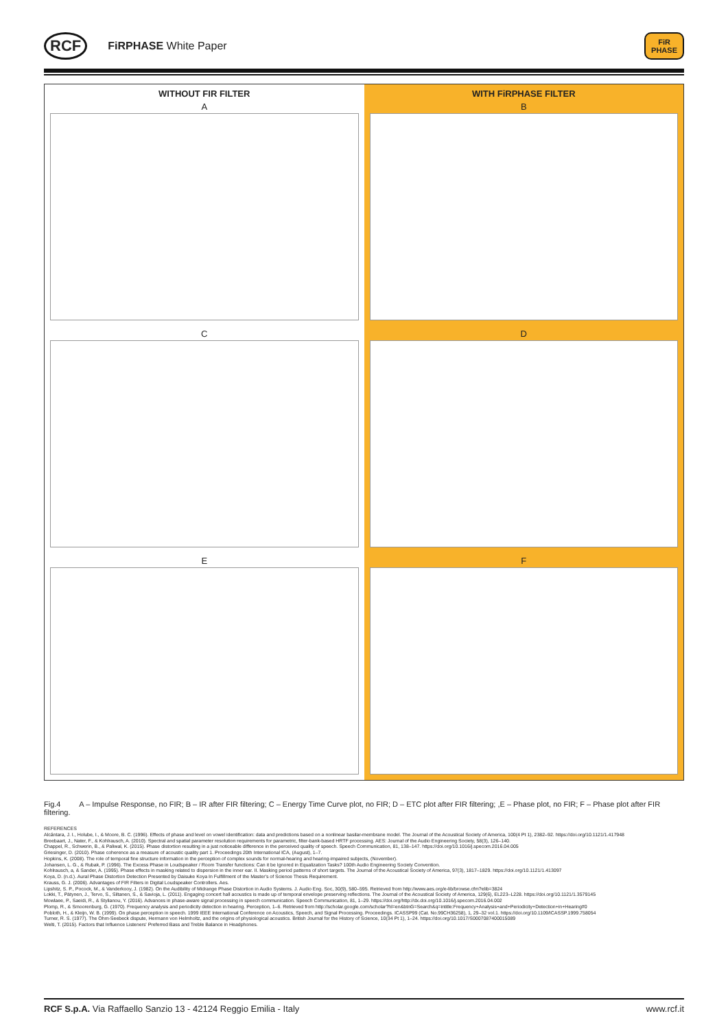RCF FiRPHASE White Paper FiR
PHASE
WITHOUT FIR FILTER
A
WITH FiRPHASE FILTER
B
C
D
E
F
Fig.4 A – Impulse Response, no FIR; B – IR after FIR filtering; C – Energy Time Curve plot, no FIR; D – ETC plot after FIR filtering; ,E – Phase plot, no FIR; F – Phase plot after FIR filtering.
REFERENCES
Alcántara, J. I., Holube, I., & Moore, B. C. (1996). Effects of phase and level on vowel identification: data and predictions based on a nonlinear basilar-membrane model. The Journal of the Acoustical Society of America, 100(4 Pt 1), 2382–92. https://doi.org/10.1121/1.417948
Breebaart, J., Nater, F., & Kohlrausch, A. (2010). Spectral and spatial parameter resolution requirements for parametric, filter-bank-based HRTF processing. AES: Journal of the Audio Engineering Society, 58(3), 126–140.
Chappel, R., Schwerin, B., & Paliwal, K. (2015). Phase distortion resulting in a just noticeable difference in the perceived quality of speech. Speech Communication, 81, 138–147. https://doi.org/10.1016/j.specom.2016.04.005
Griesinger, D. (2010). Phase coherence as a measure of acoustic quality part 1. Proceedings 20th International ICA, (August), 1–7.
Hopkins, K. (2008). The role of temporal fine structure information in the perception of complex sounds for normal-hearing and hearing-impaired subjects, (November).
Johansen, L. G., & Rubak, P. (1996). The Excess Phase in Loudspeaker / Room Transfer functions: Can it be Ignored in Equalization Tasks? 100th Audio Engineering Society Convention.
Kohlrausch, a, & Sander, A. (1995). Phase effects in masking related to dispersion in the inner ear. II. Masking period patterns of short targets. The Journal of the Acoustical Society of America, 97(3), 1817–1829. https://doi.org/10.1121/1.413097
Koya, D. (n.d.). Aural Phase Distortion Detection Presented by Daisuke Koya In Fulfillment of the Master's of Science Thesis Requirement.
Krauss, G. J. (2006). Advantages of FIR Filters in Digital Loudspeaker Controllers. Aes.
Lipshitz, S. P., Pocock, M., & Vanderkooy, J. (1982). On the Audibility of Midrange Phase Distortion in Audio Systems. J. Audio Eng. Soc, 30(9), 580–595. Retrieved from http://www.aes.org/e-lib/browse.cfm?elib=3824
Lokki, T., Pätynen, J., Tervo, S., Siltanen, S., & Savioja, L. (2011). Engaging concert hall acoustics is made up of temporal envelope preserving reflections. The Journal of the Acoustical Society of America, 129(6), EL223–L228. https://doi.org/10.1121/1.3579145
Mowlaee, P., Saeidi, R., & Stylianou, Y. (2016). Advances in phase-aware signal processing in speech communication. Speech Communication, 81, 1–29. https://doi.org/http://dx.doi.org/10.1016/j.specom.2016.04.002
Plomp, R., & Smoorenburg, G. (1970). Frequency analysis and periodicity detection in hearing. Perception, 1–6. Retrieved from http://scholar.google.com/scholar?hl=en&btnG=Search&q=intitle:Frequency+Analysis+and+Periodicity+Detection+in+Hearing#0
Pobloth, H., & Kleijn, W. B. (1999). On phase perception in speech. 1999 IEEE International Conference on Acoustics, Speech, and Signal Processing. Proceedings. ICASSP99 (Cat. No.99CH36258), 1, 29–32 vol.1. https://doi.org/10.1109/ICASSP.1999.758054
Turner, R. S. (1977). The Ohm-Seebeck dispute, Hermann von Helmholtz, and the origins of physiological acoustics. British Journal for the History of Science, 10(34 Pt 1), 1–24. https://doi.org/10.1017/S0007087400015089
Welti, T. (2015). Factors that Influence Listeners' Preferred Bass and Treble Balance in Headphones.
RCF S.p.A. Via Raffaello Sanzio 13 - 42124 Reggio Emilia - Italy www.rcf.it